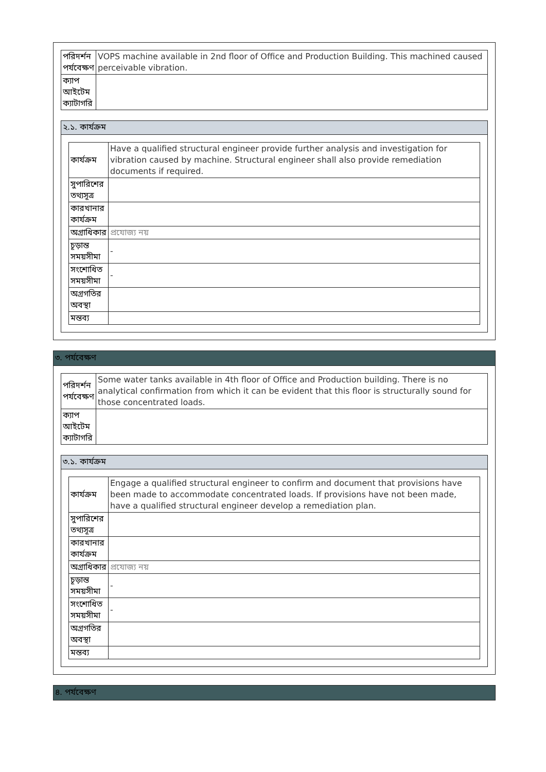| পরিদর্শন পর্যবেক্ষণ | VOPS machine available in 2nd floor of Office and Production Building. This machined caused perceivable vibration. |
| ক্যাপ আইটেম ক্যাটাগরি | |
২.১. কার্যক্রম
| কার্যক্রম | Have a qualified structural engineer provide further analysis and investigation for vibration caused by machine. Structural engineer shall also provide remediation documents if required. |
| সুপারিশের তথ্যসূত্র | |
| কারখানার কার্যক্রম | |
| অগ্রাধিকার | প্রযোজ্য নয় |
| চূড়ান্ত সময়সীমা | - |
| সংশোধিত সময়সীমা | - |
| অগ্রগতির অবস্থা | |
| মন্তব্য | |
৩. পর্যবেক্ষণ
| পরিদর্শন পর্যবেক্ষণ | Some water tanks available in 4th floor of Office and Production building. There is no analytical confirmation from which it can be evident that this floor is structurally sound for those concentrated loads. |
| ক্যাপ আইটেম ক্যাটাগরি | |
৩.১. কার্যক্রম
| কার্যক্রম | Engage a qualified structural engineer to confirm and document that provisions have been made to accommodate concentrated loads. If provisions have not been made, have a qualified structural engineer develop a remediation plan. |
| সুপারিশের তথ্যসূত্র | |
| কারখানার কার্যক্রম | |
| অগ্রাধিকার | প্রযোজ্য নয় |
| চূড়ান্ত সময়সীমা | - |
| সংশোধিত সময়সীমা | - |
| অগ্রগতির অবস্থা | |
| মন্তব্য | |
৪. পর্যবেক্ষণ